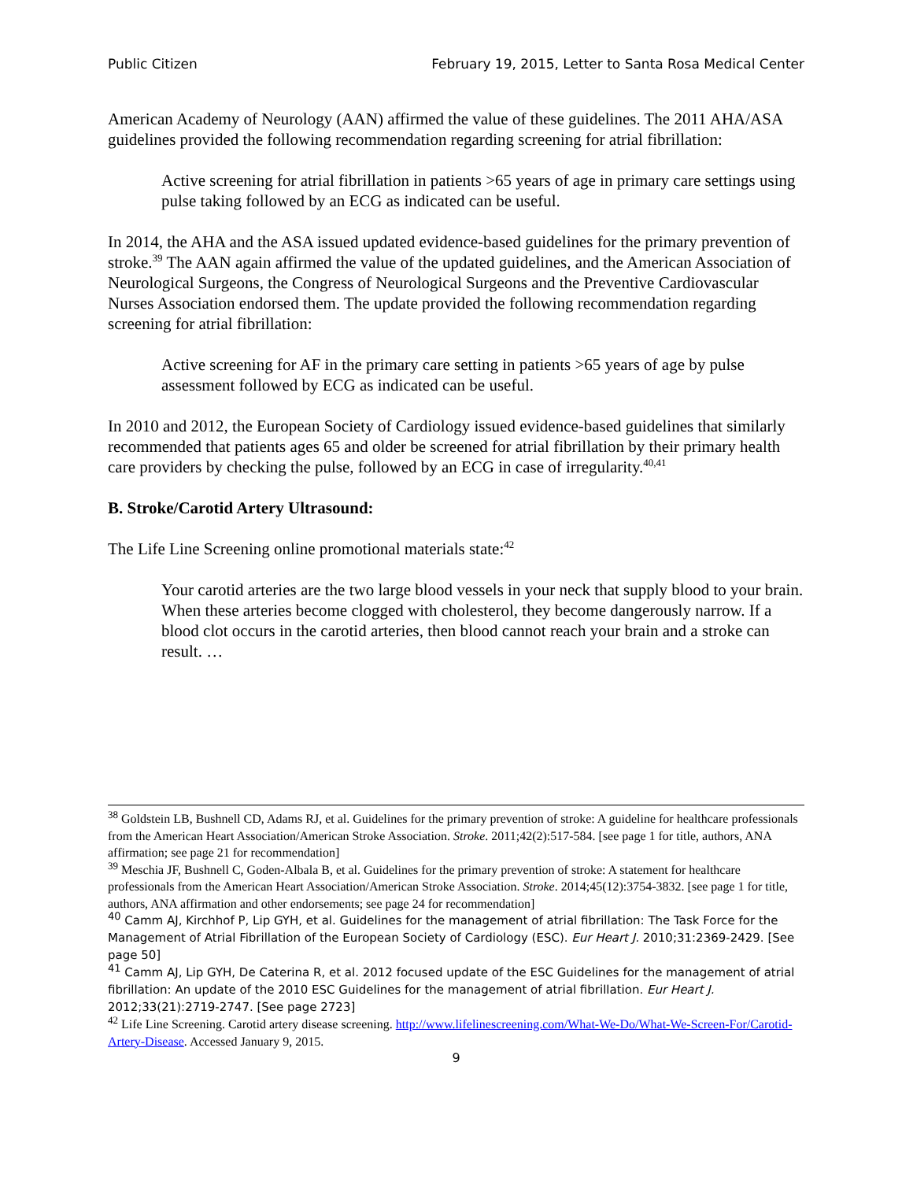Public Citizen February 19, 2015, Letter to Santa Rosa Medical Center
American Academy of Neurology (AAN) affirmed the value of these guidelines. The 2011 AHA/ASA guidelines provided the following recommendation regarding screening for atrial fibrillation:
Active screening for atrial fibrillation in patients >65 years of age in primary care settings using pulse taking followed by an ECG as indicated can be useful.
In 2014, the AHA and the ASA issued updated evidence-based guidelines for the primary prevention of stroke.<sup>39</sup> The AAN again affirmed the value of the updated guidelines, and the American Association of Neurological Surgeons, the Congress of Neurological Surgeons and the Preventive Cardiovascular Nurses Association endorsed them. The update provided the following recommendation regarding screening for atrial fibrillation:
Active screening for AF in the primary care setting in patients >65 years of age by pulse assessment followed by ECG as indicated can be useful.
In 2010 and 2012, the European Society of Cardiology issued evidence-based guidelines that similarly recommended that patients ages 65 and older be screened for atrial fibrillation by their primary health care providers by checking the pulse, followed by an ECG in case of irregularity.<sup>40,41</sup>
B. Stroke/Carotid Artery Ultrasound:
The Life Line Screening online promotional materials state:<sup>42</sup>
Your carotid arteries are the two large blood vessels in your neck that supply blood to your brain. When these arteries become clogged with cholesterol, they become dangerously narrow. If a blood clot occurs in the carotid arteries, then blood cannot reach your brain and a stroke can result. …
<sup>38</sup> Goldstein LB, Bushnell CD, Adams RJ, et al. Guidelines for the primary prevention of stroke: A guideline for healthcare professionals from the American Heart Association/American Stroke Association. Stroke. 2011;42(2):517-584. [see page 1 for title, authors, ANA affirmation; see page 21 for recommendation]
<sup>39</sup> Meschia JF, Bushnell C, Goden-Albala B, et al. Guidelines for the primary prevention of stroke: A statement for healthcare professionals from the American Heart Association/American Stroke Association. Stroke. 2014;45(12):3754-3832. [see page 1 for title, authors, ANA affirmation and other endorsements; see page 24 for recommendation]
<sup>40</sup> Camm AJ, Kirchhof P, Lip GYH, et al. Guidelines for the management of atrial fibrillation: The Task Force for the Management of Atrial Fibrillation of the European Society of Cardiology (ESC). Eur Heart J. 2010;31:2369-2429. [See page 50]
<sup>41</sup> Camm AJ, Lip GYH, De Caterina R, et al. 2012 focused update of the ESC Guidelines for the management of atrial fibrillation: An update of the 2010 ESC Guidelines for the management of atrial fibrillation. Eur Heart J. 2012;33(21):2719-2747. [See page 2723]
<sup>42</sup> Life Line Screening. Carotid artery disease screening. http://www.lifelinescreening.com/What-We-Do/What-We-Screen-For/Carotid-Artery-Disease. Accessed January 9, 2015.
9